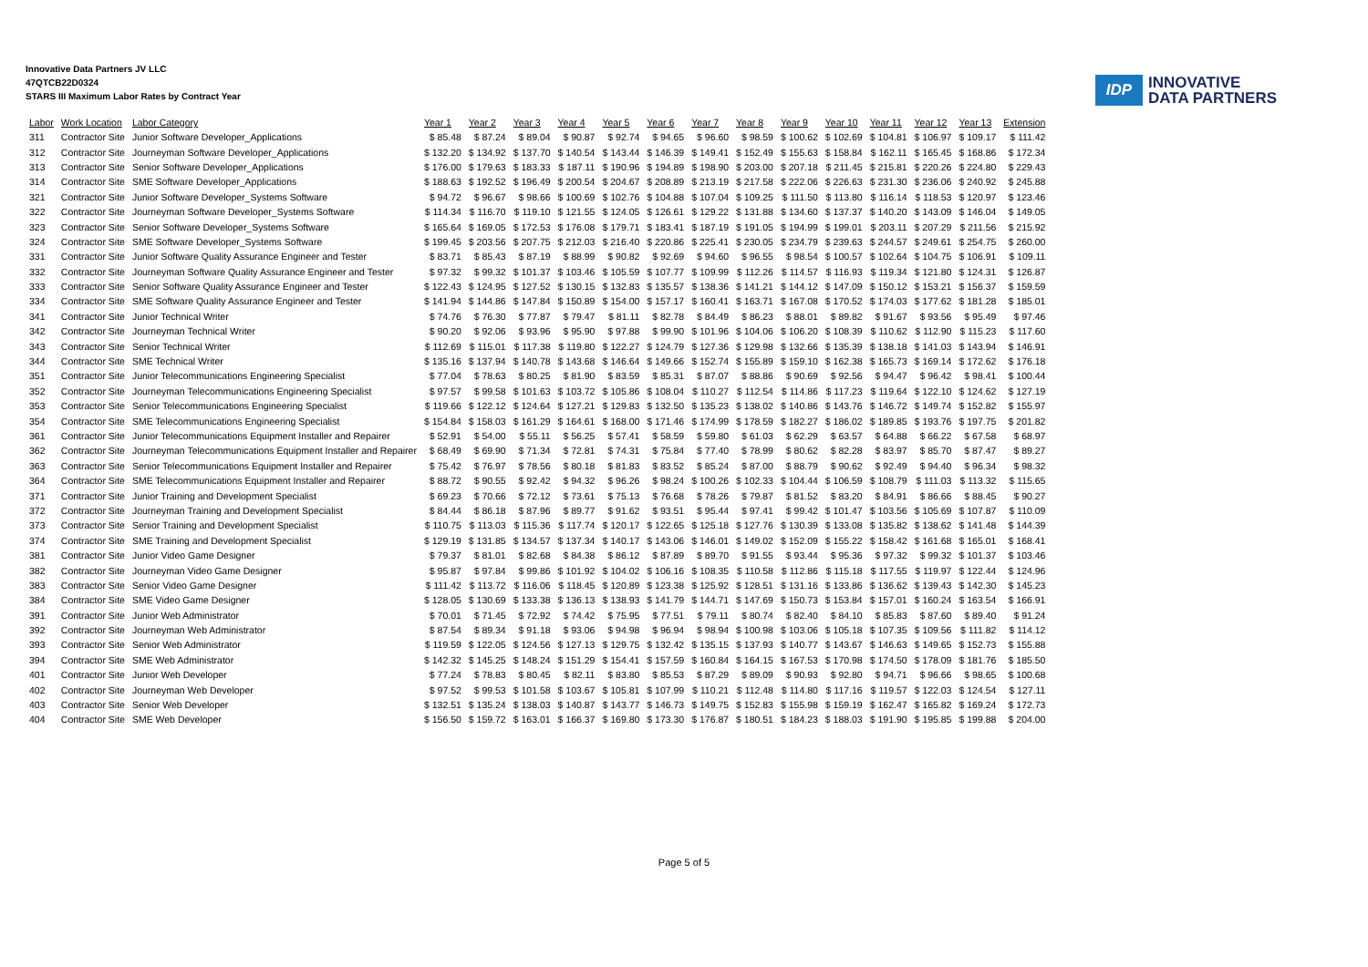Innovative Data Partners JV LLC
47QTCB22D0324
STARS III Maximum Labor Rates by Contract Year
IDP
INNOVATIVE
DATA PARTNERS
| Labor | Work Location | Labor Category | Year 1 | Year 2 | Year 3 | Year 4 | Year 5 | Year 6 | Year 7 | Year 8 | Year 9 | Year 10 | Year 11 | Year 12 | Year 13 | Extension |
| --- | --- | --- | --- | --- | --- | --- | --- | --- | --- | --- | --- | --- | --- | --- | --- | --- |
| 311 | Contractor Site | Junior Software Developer_Applications | $ 85.48 | $ 87.24 | $ 89.04 | $ 90.87 | $ 92.74 | $ 94.65 | $ 96.60 | $ 98.59 | $ 100.62 | $ 102.69 | $ 104.81 | $ 106.97 | $ 109.17 | $ 111.42 |
| 312 | Contractor Site | Journeyman Software Developer_Applications | $ 132.20 | $ 134.92 | $ 137.70 | $ 140.54 | $ 143.44 | $ 146.39 | $ 149.41 | $ 152.49 | $ 155.63 | $ 158.84 | $ 162.11 | $ 165.45 | $ 168.86 | $ 172.34 |
| 313 | Contractor Site | Senior Software Developer_Applications | $ 176.00 | $ 179.63 | $ 183.33 | $ 187.11 | $ 190.96 | $ 194.89 | $ 198.90 | $ 203.00 | $ 207.18 | $ 211.45 | $ 215.81 | $ 220.26 | $ 224.80 | $ 229.43 |
| 314 | Contractor Site | SME Software Developer_Applications | $ 188.63 | $ 192.52 | $ 196.49 | $ 200.54 | $ 204.67 | $ 208.89 | $ 213.19 | $ 217.58 | $ 222.06 | $ 226.63 | $ 231.30 | $ 236.06 | $ 240.92 | $ 245.88 |
| 321 | Contractor Site | Junior Software Developer_Systems Software | $ 94.72 | $ 96.67 | $ 98.66 | $ 100.69 | $ 102.76 | $ 104.88 | $ 107.04 | $ 109.25 | $ 111.50 | $ 113.80 | $ 116.14 | $ 118.53 | $ 120.97 | $ 123.46 |
| 322 | Contractor Site | Journeyman Software Developer_Systems Software | $ 114.34 | $ 116.70 | $ 119.10 | $ 121.55 | $ 124.05 | $ 126.61 | $ 129.22 | $ 131.88 | $ 134.60 | $ 137.37 | $ 140.20 | $ 143.09 | $ 146.04 | $ 149.05 |
| 323 | Contractor Site | Senior Software Developer_Systems Software | $ 165.64 | $ 169.05 | $ 172.53 | $ 176.08 | $ 179.71 | $ 183.41 | $ 187.19 | $ 191.05 | $ 194.99 | $ 199.01 | $ 203.11 | $ 207.29 | $ 211.56 | $ 215.92 |
| 324 | Contractor Site | SME Software Developer_Systems Software | $ 199.45 | $ 203.56 | $ 207.75 | $ 212.03 | $ 216.40 | $ 220.86 | $ 225.41 | $ 230.05 | $ 234.79 | $ 239.63 | $ 244.57 | $ 249.61 | $ 254.75 | $ 260.00 |
| 331 | Contractor Site | Junior Software Quality Assurance Engineer and Tester | $ 83.71 | $ 85.43 | $ 87.19 | $ 88.99 | $ 90.82 | $ 92.69 | $ 94.60 | $ 96.55 | $ 98.54 | $ 100.57 | $ 102.64 | $ 104.75 | $ 106.91 | $ 109.11 |
| 332 | Contractor Site | Journeyman Software Quality Assurance Engineer and Tester | $ 97.32 | $ 99.32 | $ 101.37 | $ 103.46 | $ 105.59 | $ 107.77 | $ 109.99 | $ 112.26 | $ 114.57 | $ 116.93 | $ 119.34 | $ 121.80 | $ 124.31 | $ 126.87 |
| 333 | Contractor Site | Senior Software Quality Assurance Engineer and Tester | $ 122.43 | $ 124.95 | $ 127.52 | $ 130.15 | $ 132.83 | $ 135.57 | $ 138.36 | $ 141.21 | $ 144.12 | $ 147.09 | $ 150.12 | $ 153.21 | $ 156.37 | $ 159.59 |
| 334 | Contractor Site | SME Software Quality Assurance Engineer and Tester | $ 141.94 | $ 144.86 | $ 147.84 | $ 150.89 | $ 154.00 | $ 157.17 | $ 160.41 | $ 163.71 | $ 167.08 | $ 170.52 | $ 174.03 | $ 177.62 | $ 181.28 | $ 185.01 |
| 341 | Contractor Site | Junior Technical Writer | $ 74.76 | $ 76.30 | $ 77.87 | $ 79.47 | $ 81.11 | $ 82.78 | $ 84.49 | $ 86.23 | $ 88.01 | $ 89.82 | $ 91.67 | $ 93.56 | $ 95.49 | $ 97.46 |
| 342 | Contractor Site | Journeyman Technical Writer | $ 90.20 | $ 92.06 | $ 93.96 | $ 95.90 | $ 97.88 | $ 99.90 | $ 101.96 | $ 104.06 | $ 106.20 | $ 108.39 | $ 110.62 | $ 112.90 | $ 115.23 | $ 117.60 |
| 343 | Contractor Site | Senior Technical Writer | $ 112.69 | $ 115.01 | $ 117.38 | $ 119.80 | $ 122.27 | $ 124.79 | $ 127.36 | $ 129.98 | $ 132.66 | $ 135.39 | $ 138.18 | $ 141.03 | $ 143.94 | $ 146.91 |
| 344 | Contractor Site | SME Technical Writer | $ 135.16 | $ 137.94 | $ 140.78 | $ 143.68 | $ 146.64 | $ 149.66 | $ 152.74 | $ 155.89 | $ 159.10 | $ 162.38 | $ 165.73 | $ 169.14 | $ 172.62 | $ 176.18 |
| 351 | Contractor Site | Junior Telecommunications Engineering Specialist | $ 77.04 | $ 78.63 | $ 80.25 | $ 81.90 | $ 83.59 | $ 85.31 | $ 87.07 | $ 88.86 | $ 90.69 | $ 92.56 | $ 94.47 | $ 96.42 | $ 98.41 | $ 100.44 |
| 352 | Contractor Site | Journeyman Telecommunications Engineering Specialist | $ 97.57 | $ 99.58 | $ 101.63 | $ 103.72 | $ 105.86 | $ 108.04 | $ 110.27 | $ 112.54 | $ 114.86 | $ 117.23 | $ 119.64 | $ 122.10 | $ 124.62 | $ 127.19 |
| 353 | Contractor Site | Senior Telecommunications Engineering Specialist | $ 119.66 | $ 122.12 | $ 124.64 | $ 127.21 | $ 129.83 | $ 132.50 | $ 135.23 | $ 138.02 | $ 140.86 | $ 143.76 | $ 146.72 | $ 149.74 | $ 152.82 | $ 155.97 |
| 354 | Contractor Site | SME Telecommunications Engineering Specialist | $ 154.84 | $ 158.03 | $ 161.29 | $ 164.61 | $ 168.00 | $ 171.46 | $ 174.99 | $ 178.59 | $ 182.27 | $ 186.02 | $ 189.85 | $ 193.76 | $ 197.75 | $ 201.82 |
| 361 | Contractor Site | Junior Telecommunications Equipment Installer and Repairer | $ 52.91 | $ 54.00 | $ 55.11 | $ 56.25 | $ 57.41 | $ 58.59 | $ 59.80 | $ 61.03 | $ 62.29 | $ 63.57 | $ 64.88 | $ 66.22 | $ 67.58 | $ 68.97 |
| 362 | Contractor Site | Journeyman Telecommunications Equipment Installer and Repairer | $ 68.49 | $ 69.90 | $ 71.34 | $ 72.81 | $ 74.31 | $ 75.84 | $ 77.40 | $ 78.99 | $ 80.62 | $ 82.28 | $ 83.97 | $ 85.70 | $ 87.47 | $ 89.27 |
| 363 | Contractor Site | Senior Telecommunications Equipment Installer and Repairer | $ 75.42 | $ 76.97 | $ 78.56 | $ 80.18 | $ 81.83 | $ 83.52 | $ 85.24 | $ 87.00 | $ 88.79 | $ 90.62 | $ 92.49 | $ 94.40 | $ 96.34 | $ 98.32 |
| 364 | Contractor Site | SME Telecommunications Equipment Installer and Repairer | $ 88.72 | $ 90.55 | $ 92.42 | $ 94.32 | $ 96.26 | $ 98.24 | $ 100.26 | $ 102.33 | $ 104.44 | $ 106.59 | $ 108.79 | $ 111.03 | $ 113.32 | $ 115.65 |
| 371 | Contractor Site | Junior Training and Development Specialist | $ 69.23 | $ 70.66 | $ 72.12 | $ 73.61 | $ 75.13 | $ 76.68 | $ 78.26 | $ 79.87 | $ 81.52 | $ 83.20 | $ 84.91 | $ 86.66 | $ 88.45 | $ 90.27 |
| 372 | Contractor Site | Journeyman Training and Development Specialist | $ 84.44 | $ 86.18 | $ 87.96 | $ 89.77 | $ 91.62 | $ 93.51 | $ 95.44 | $ 97.41 | $ 99.42 | $ 101.47 | $ 103.56 | $ 105.69 | $ 107.87 | $ 110.09 |
| 373 | Contractor Site | Senior Training and Development Specialist | $ 110.75 | $ 113.03 | $ 115.36 | $ 117.74 | $ 120.17 | $ 122.65 | $ 125.18 | $ 127.76 | $ 130.39 | $ 133.08 | $ 135.82 | $ 138.62 | $ 141.48 | $ 144.39 |
| 374 | Contractor Site | SME Training and Development Specialist | $ 129.19 | $ 131.85 | $ 134.57 | $ 137.34 | $ 140.17 | $ 143.06 | $ 146.01 | $ 149.02 | $ 152.09 | $ 155.22 | $ 158.42 | $ 161.68 | $ 165.01 | $ 168.41 |
| 381 | Contractor Site | Junior Video Game Designer | $ 79.37 | $ 81.01 | $ 82.68 | $ 84.38 | $ 86.12 | $ 87.89 | $ 89.70 | $ 91.55 | $ 93.44 | $ 95.36 | $ 97.32 | $ 99.32 | $ 101.37 | $ 103.46 |
| 382 | Contractor Site | Journeyman Video Game Designer | $ 95.87 | $ 97.84 | $ 99.86 | $ 101.92 | $ 104.02 | $ 106.16 | $ 108.35 | $ 110.58 | $ 112.86 | $ 115.18 | $ 117.55 | $ 119.97 | $ 122.44 | $ 124.96 |
| 383 | Contractor Site | Senior Video Game Designer | $ 111.42 | $ 113.72 | $ 116.06 | $ 118.45 | $ 120.89 | $ 123.38 | $ 125.92 | $ 128.51 | $ 131.16 | $ 133.86 | $ 136.62 | $ 139.43 | $ 142.30 | $ 145.23 |
| 384 | Contractor Site | SME Video Game Designer | $ 128.05 | $ 130.69 | $ 133.38 | $ 136.13 | $ 138.93 | $ 141.79 | $ 144.71 | $ 147.69 | $ 150.73 | $ 153.84 | $ 157.01 | $ 160.24 | $ 163.54 | $ 166.91 |
| 391 | Contractor Site | Junior Web Administrator | $ 70.01 | $ 71.45 | $ 72.92 | $ 74.42 | $ 75.95 | $ 77.51 | $ 79.11 | $ 80.74 | $ 82.40 | $ 84.10 | $ 85.83 | $ 87.60 | $ 89.40 | $ 91.24 |
| 392 | Contractor Site | Journeyman Web Administrator | $ 87.54 | $ 89.34 | $ 91.18 | $ 93.06 | $ 94.98 | $ 96.94 | $ 98.94 | $ 100.98 | $ 103.06 | $ 105.18 | $ 107.35 | $ 109.56 | $ 111.82 | $ 114.12 |
| 393 | Contractor Site | Senior Web Administrator | $ 119.59 | $ 122.05 | $ 124.56 | $ 127.13 | $ 129.75 | $ 132.42 | $ 135.15 | $ 137.93 | $ 140.77 | $ 143.67 | $ 146.63 | $ 149.65 | $ 152.73 | $ 155.88 |
| 394 | Contractor Site | SME Web Administrator | $ 142.32 | $ 145.25 | $ 148.24 | $ 151.29 | $ 154.41 | $ 157.59 | $ 160.84 | $ 164.15 | $ 167.53 | $ 170.98 | $ 174.50 | $ 178.09 | $ 181.76 | $ 185.50 |
| 401 | Contractor Site | Junior Web Developer | $ 77.24 | $ 78.83 | $ 80.45 | $ 82.11 | $ 83.80 | $ 85.53 | $ 87.29 | $ 89.09 | $ 90.93 | $ 92.80 | $ 94.71 | $ 96.66 | $ 98.65 | $ 100.68 |
| 402 | Contractor Site | Journeyman Web Developer | $ 97.52 | $ 99.53 | $ 101.58 | $ 103.67 | $ 105.81 | $ 107.99 | $ 110.21 | $ 112.48 | $ 114.80 | $ 117.16 | $ 119.57 | $ 122.03 | $ 124.54 | $ 127.11 |
| 403 | Contractor Site | Senior Web Developer | $ 132.51 | $ 135.24 | $ 138.03 | $ 140.87 | $ 143.77 | $ 146.73 | $ 149.75 | $ 152.83 | $ 155.98 | $ 159.19 | $ 162.47 | $ 165.82 | $ 169.24 | $ 172.73 |
| 404 | Contractor Site | SME Web Developer | $ 156.50 | $ 159.72 | $ 163.01 | $ 166.37 | $ 169.80 | $ 173.30 | $ 176.87 | $ 180.51 | $ 184.23 | $ 188.03 | $ 191.90 | $ 195.85 | $ 199.88 | $ 204.00 |
Page 5 of 5